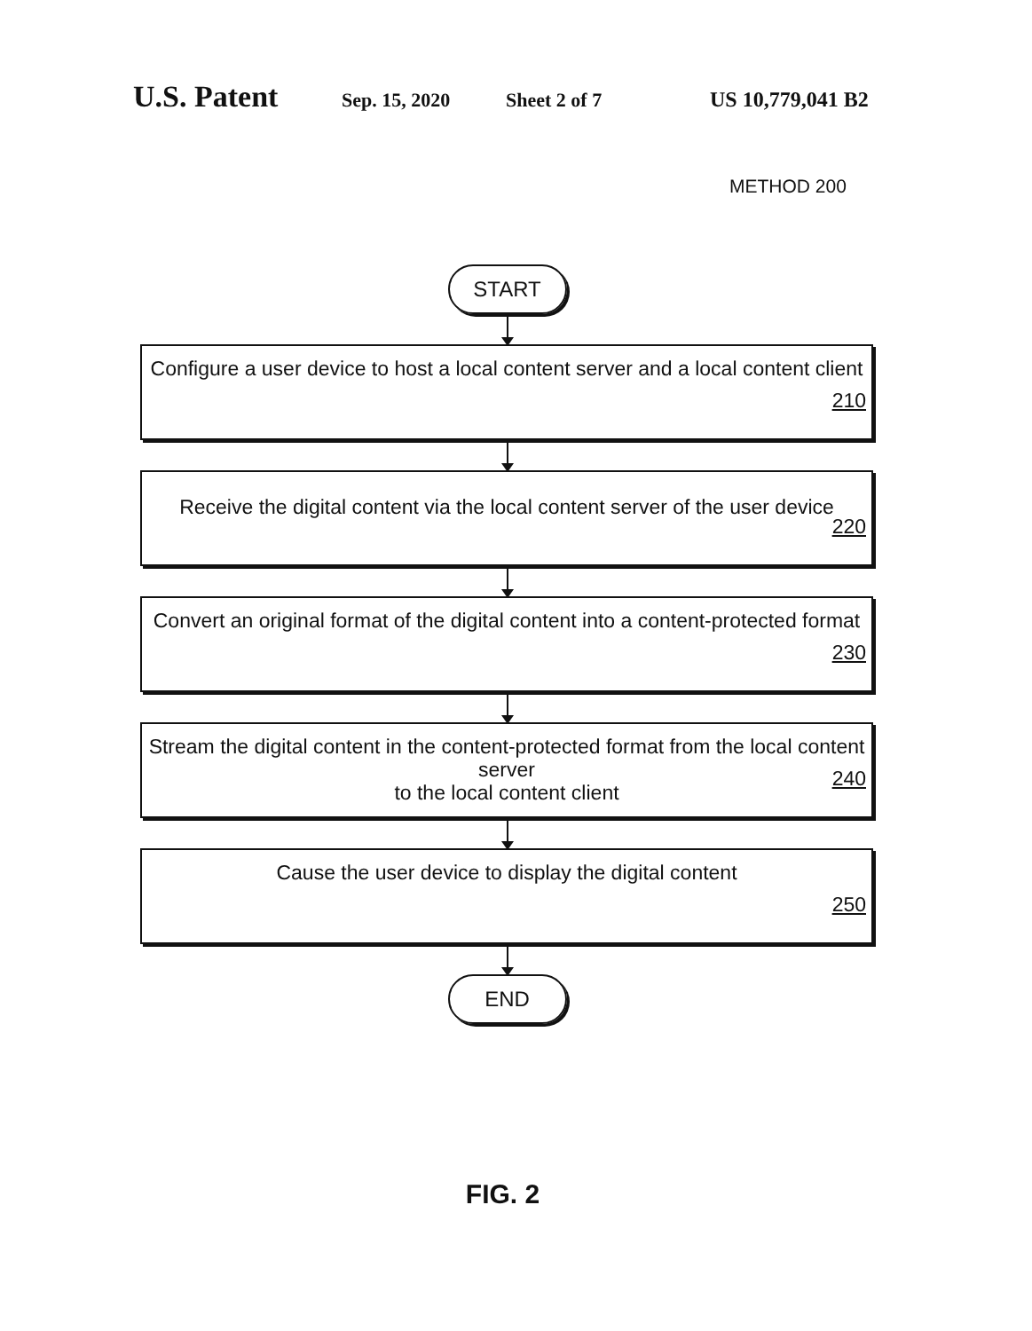U.S. Patent Sep. 15, 2020 Sheet 2 of 7 US 10,779,041 B2
METHOD 200
START
Configure a user device to host a local content server and a local content client
210
Receive the digital content via the local content server of the user device
220
Convert an original format of the digital content into a content-protected format
230
Stream the digital content in the content-protected format from the local content server
to the local content client
240
Cause the user device to display the digital content
250
END
FIG. 2